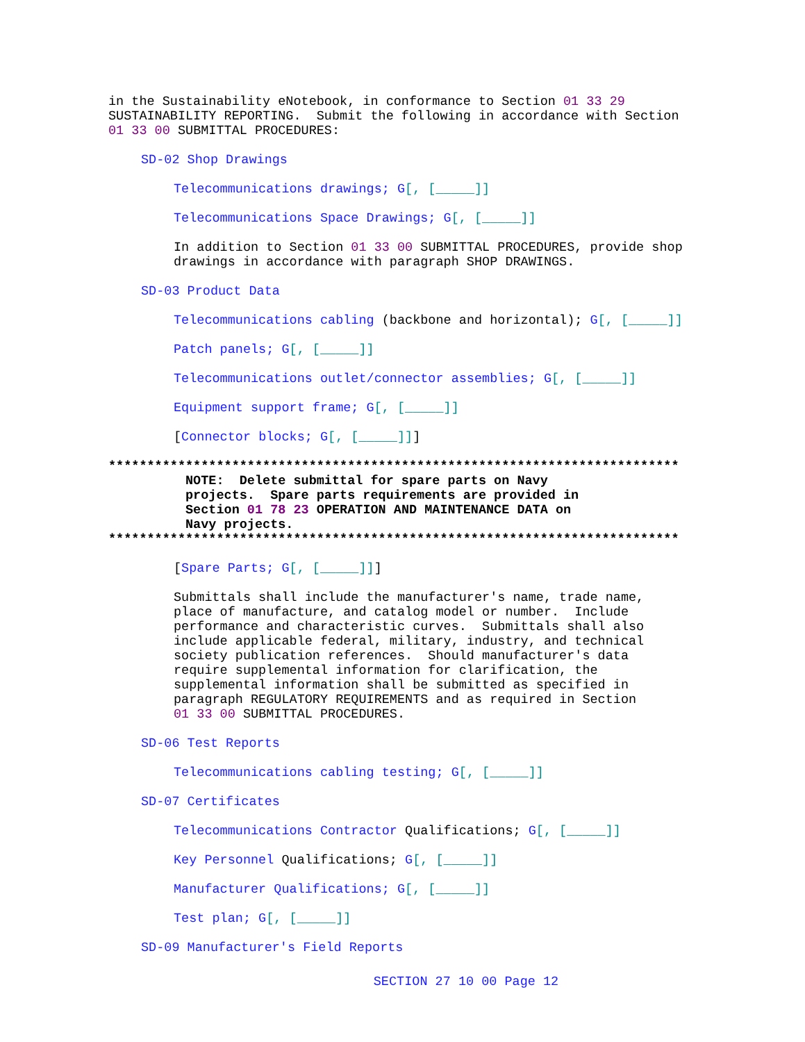in the Sustainability eNotebook, in conformance to Section 01 33 29 SUSTAINABILITY REPORTING. Submit the following in accordance with Section 01 33 00 SUBMITTAL PROCEDURES:
SD-02 Shop Drawings
Telecommunications drawings; G[, [_____]]
Telecommunications Space Drawings; G[, [_____]]
In addition to Section 01 33 00 SUBMITTAL PROCEDURES, provide shop drawings in accordance with paragraph SHOP DRAWINGS.
SD-03 Product Data
Telecommunications cabling (backbone and horizontal); G[, [_____]]
Patch panels; G[, [_____]]
Telecommunications outlet/connector assemblies; G[, [_____]]
Equipment support frame; G[, [_____]]
[Connector blocks; G[, [_____]]]
************************************************************************** NOTE: Delete submittal for spare parts on Navy projects. Spare parts requirements are provided in Section 01 78 23 OPERATION AND MAINTENANCE DATA on Navy projects. **************************************************************************
[Spare Parts; G[, [_____]]]
Submittals shall include the manufacturer's name, trade name, place of manufacture, and catalog model or number. Include performance and characteristic curves. Submittals shall also include applicable federal, military, industry, and technical society publication references. Should manufacturer's data require supplemental information for clarification, the supplemental information shall be submitted as specified in paragraph REGULATORY REQUIREMENTS and as required in Section 01 33 00 SUBMITTAL PROCEDURES.
SD-06 Test Reports
Telecommunications cabling testing; G[, [_____]]
SD-07 Certificates
Telecommunications Contractor Qualifications; G[, [_____]]
Key Personnel Qualifications; G[, [_____]]
Manufacturer Qualifications; G[, [_____]]
Test plan; G[, [_____]]
SD-09 Manufacturer's Field Reports
SECTION 27 10 00 Page 12